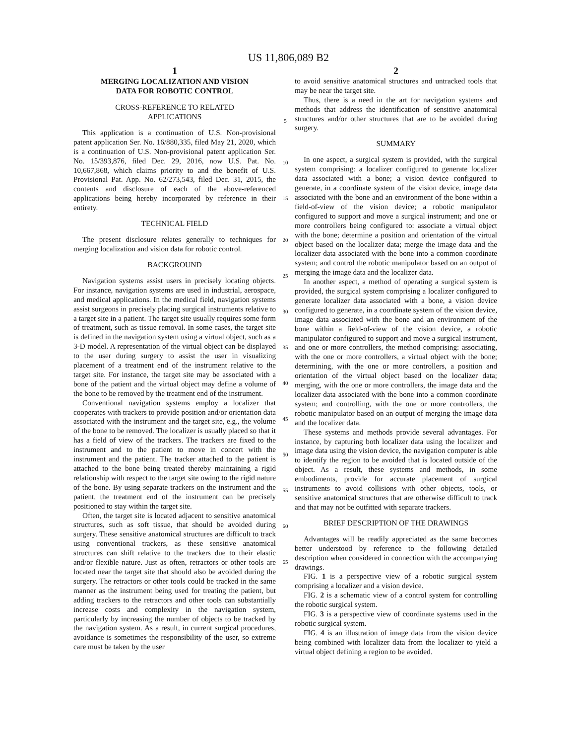US 11,806,089 B2
1
MERGING LOCALIZATION AND VISION
DATA FOR ROBOTIC CONTROL
CROSS-REFERENCE TO RELATED
APPLICATIONS
This application is a continuation of U.S. Non-provisional patent application Ser. No. 16/880,335, filed May 21, 2020, which is a continuation of U.S. Non-provisional patent application Ser. No. 15/393,876, filed Dec. 29, 2016, now U.S. Pat. No. 10,667,868, which claims priority to and the benefit of U.S. Provisional Pat. App. No. 62/273,543, filed Dec. 31, 2015, the contents and disclosure of each of the above-referenced applications being hereby incorporated by reference in their entirety.
TECHNICAL FIELD
The present disclosure relates generally to techniques for merging localization and vision data for robotic control.
BACKGROUND
Navigation systems assist users in precisely locating objects. For instance, navigation systems are used in industrial, aerospace, and medical applications. In the medical field, navigation systems assist surgeons in precisely placing surgical instruments relative to a target site in a patient. The target site usually requires some form of treatment, such as tissue removal. In some cases, the target site is defined in the navigation system using a virtual object, such as a 3-D model. A representation of the virtual object can be displayed to the user during surgery to assist the user in visualizing placement of a treatment end of the instrument relative to the target site. For instance, the target site may be associated with a bone of the patient and the virtual object may define a volume of the bone to be removed by the treatment end of the instrument.
Conventional navigation systems employ a localizer that cooperates with trackers to provide position and/or orientation data associated with the instrument and the target site, e.g., the volume of the bone to be removed. The localizer is usually placed so that it has a field of view of the trackers. The trackers are fixed to the instrument and to the patient to move in concert with the instrument and the patient. The tracker attached to the patient is attached to the bone being treated thereby maintaining a rigid relationship with respect to the target site owing to the rigid nature of the bone. By using separate trackers on the instrument and the patient, the treatment end of the instrument can be precisely positioned to stay within the target site.
Often, the target site is located adjacent to sensitive anatomical structures, such as soft tissue, that should be avoided during surgery. These sensitive anatomical structures are difficult to track using conventional trackers, as these sensitive anatomical structures can shift relative to the trackers due to their elastic and/or flexible nature. Just as often, retractors or other tools are located near the target site that should also be avoided during the surgery. The retractors or other tools could be tracked in the same manner as the instrument being used for treating the patient, but adding trackers to the retractors and other tools can substantially increase costs and complexity in the navigation system, particularly by increasing the number of objects to be tracked by the navigation system. As a result, in current surgical procedures, avoidance is sometimes the responsibility of the user, so extreme care must be taken by the user
5
10
15
20
25
30
35
40
45
50
55
60
65
2
to avoid sensitive anatomical structures and untracked tools that may be near the target site.
Thus, there is a need in the art for navigation systems and methods that address the identification of sensitive anatomical structures and/or other structures that are to be avoided during surgery.
SUMMARY
In one aspect, a surgical system is provided, with the surgical system comprising: a localizer configured to generate localizer data associated with a bone; a vision device configured to generate, in a coordinate system of the vision device, image data associated with the bone and an environment of the bone within a field-of-view of the vision device; a robotic manipulator configured to support and move a surgical instrument; and one or more controllers being configured to: associate a virtual object with the bone; determine a position and orientation of the virtual object based on the localizer data; merge the image data and the localizer data associated with the bone into a common coordinate system; and control the robotic manipulator based on an output of merging the image data and the localizer data.
In another aspect, a method of operating a surgical system is provided, the surgical system comprising a localizer configured to generate localizer data associated with a bone, a vision device configured to generate, in a coordinate system of the vision device, image data associated with the bone and an environment of the bone within a field-of-view of the vision device, a robotic manipulator configured to support and move a surgical instrument, and one or more controllers, the method comprising: associating, with the one or more controllers, a virtual object with the bone; determining, with the one or more controllers, a position and orientation of the virtual object based on the localizer data; merging, with the one or more controllers, the image data and the localizer data associated with the bone into a common coordinate system; and controlling, with the one or more controllers, the robotic manipulator based on an output of merging the image data and the localizer data.
These systems and methods provide several advantages. For instance, by capturing both localizer data using the localizer and image data using the vision device, the navigation computer is able to identify the region to be avoided that is located outside of the object. As a result, these systems and methods, in some embodiments, provide for accurate placement of surgical instruments to avoid collisions with other objects, tools, or sensitive anatomical structures that are otherwise difficult to track and that may not be outfitted with separate trackers.
BRIEF DESCRIPTION OF THE DRAWINGS
Advantages will be readily appreciated as the same becomes better understood by reference to the following detailed description when considered in connection with the accompanying drawings.
FIG. 1 is a perspective view of a robotic surgical system comprising a localizer and a vision device.
FIG. 2 is a schematic view of a control system for controlling the robotic surgical system.
FIG. 3 is a perspective view of coordinate systems used in the robotic surgical system.
FIG. 4 is an illustration of image data from the vision device being combined with localizer data from the localizer to yield a virtual object defining a region to be avoided.